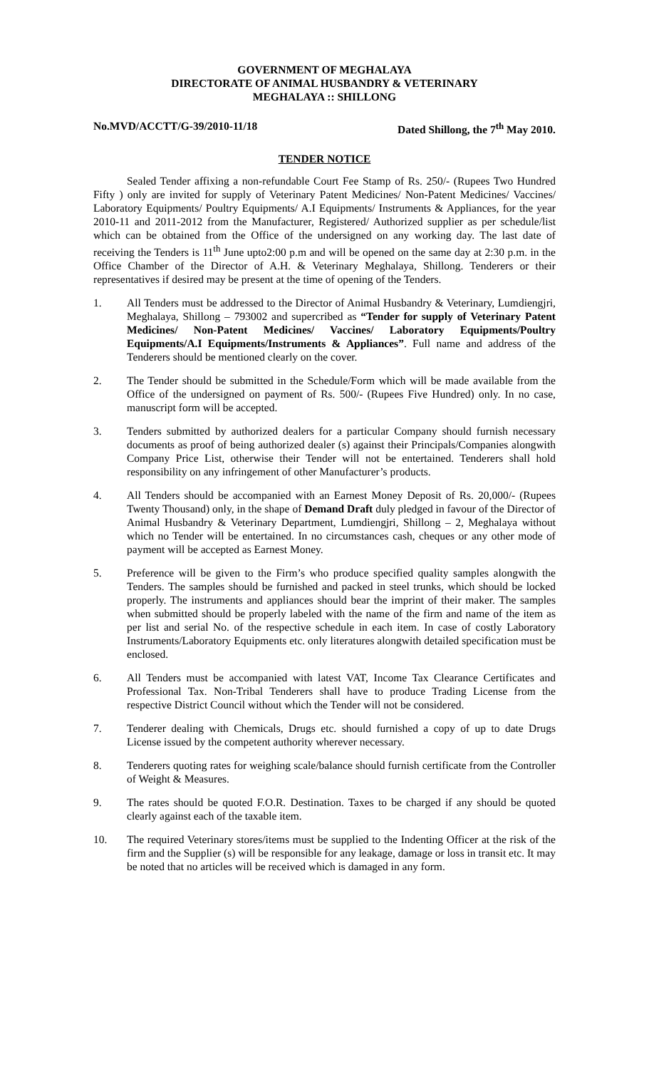GOVERNMENT OF MEGHALAYA
DIRECTORATE OF ANIMAL HUSBANDRY & VETERINARY
MEGHALAYA :: SHILLONG
No.MVD/ACCTT/G-39/2010-11/18 Dated Shillong, the 7<sup>th</sup> May 2010.
TENDER NOTICE
Sealed Tender affixing a non-refundable Court Fee Stamp of Rs. 250/- (Rupees Two Hundred Fifty ) only are invited for supply of Veterinary Patent Medicines/ Non-Patent Medicines/ Vaccines/ Laboratory Equipments/ Poultry Equipments/ A.I Equipments/ Instruments & Appliances, for the year 2010-11 and 2011-2012 from the Manufacturer, Registered/ Authorized supplier as per schedule/list which can be obtained from the Office of the undersigned on any working day. The last date of receiving the Tenders is 11<sup>th</sup> June upto2:00 p.m and will be opened on the same day at 2:30 p.m. in the Office Chamber of the Director of A.H. & Veterinary Meghalaya, Shillong. Tenderers or their representatives if desired may be present at the time of opening of the Tenders.
1. All Tenders must be addressed to the Director of Animal Husbandry & Veterinary, Lumdiengjri, Meghalaya, Shillong – 793002 and supercribed as “Tender for supply of Veterinary Patent Medicines/ Non-Patent Medicines/ Vaccines/ Laboratory Equipments/Poultry Equipments/A.I Equipments/Instruments & Appliances”. Full name and address of the Tenderers should be mentioned clearly on the cover.
2. The Tender should be submitted in the Schedule/Form which will be made available from the Office of the undersigned on payment of Rs. 500/- (Rupees Five Hundred) only. In no case, manuscript form will be accepted.
3. Tenders submitted by authorized dealers for a particular Company should furnish necessary documents as proof of being authorized dealer (s) against their Principals/Companies alongwith Company Price List, otherwise their Tender will not be entertained. Tenderers shall hold responsibility on any infringement of other Manufacturer’s products.
4. All Tenders should be accompanied with an Earnest Money Deposit of Rs. 20,000/- (Rupees Twenty Thousand) only, in the shape of Demand Draft duly pledged in favour of the Director of Animal Husbandry & Veterinary Department, Lumdiengjri, Shillong – 2, Meghalaya without which no Tender will be entertained. In no circumstances cash, cheques or any other mode of payment will be accepted as Earnest Money.
5. Preference will be given to the Firm’s who produce specified quality samples alongwith the Tenders. The samples should be furnished and packed in steel trunks, which should be locked properly. The instruments and appliances should bear the imprint of their maker. The samples when submitted should be properly labeled with the name of the firm and name of the item as per list and serial No. of the respective schedule in each item. In case of costly Laboratory Instruments/Laboratory Equipments etc. only literatures alongwith detailed specification must be enclosed.
6. All Tenders must be accompanied with latest VAT, Income Tax Clearance Certificates and Professional Tax. Non-Tribal Tenderers shall have to produce Trading License from the respective District Council without which the Tender will not be considered.
7. Tenderer dealing with Chemicals, Drugs etc. should furnished a copy of up to date Drugs License issued by the competent authority wherever necessary.
8. Tenderers quoting rates for weighing scale/balance should furnish certificate from the Controller of Weight & Measures.
9. The rates should be quoted F.O.R. Destination. Taxes to be charged if any should be quoted clearly against each of the taxable item.
10. The required Veterinary stores/items must be supplied to the Indenting Officer at the risk of the firm and the Supplier (s) will be responsible for any leakage, damage or loss in transit etc. It may be noted that no articles will be received which is damaged in any form.